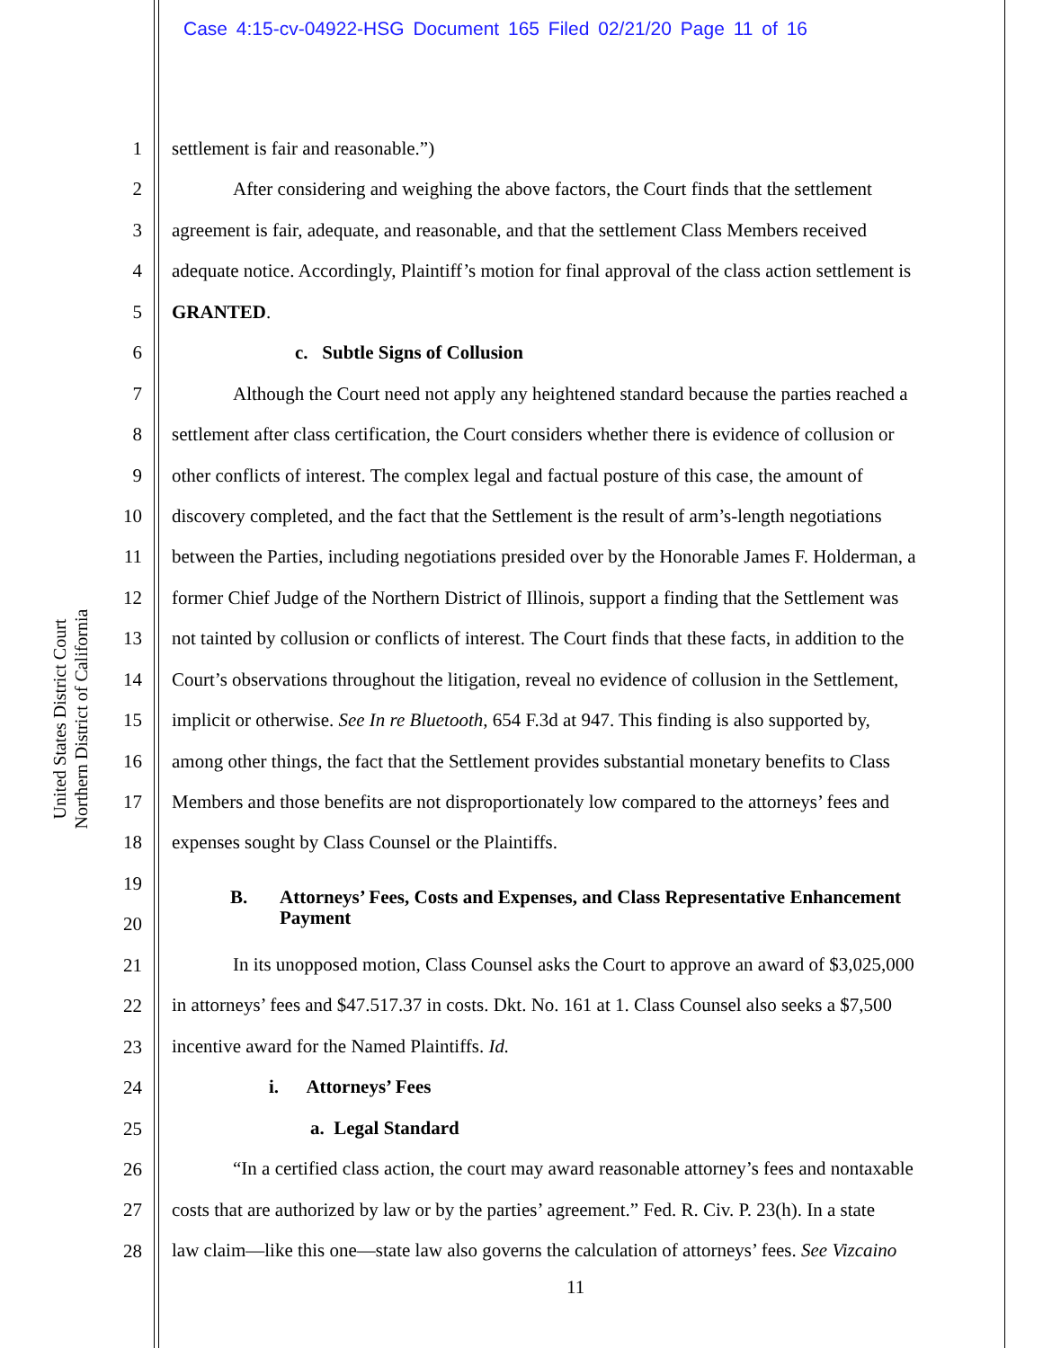Case 4:15-cv-04922-HSG Document 165 Filed 02/21/20 Page 11 of 16
United States District Court
Northern District of California
1
2
3
4
5
6
7
8
9
10
11
12
13
14
15
16
17
18
19
20
21
22
23
24
25
26
27
28
settlement is fair and reasonable.”)
After considering and weighing the above factors, the Court finds that the settlement
agreement is fair, adequate, and reasonable, and that the settlement Class Members received
adequate notice. Accordingly, Plaintiff’s motion for final approval of the class action settlement is
GRANTED.
c. Subtle Signs of Collusion
Although the Court need not apply any heightened standard because the parties reached a
settlement after class certification, the Court considers whether there is evidence of collusion or
other conflicts of interest. The complex legal and factual posture of this case, the amount of
discovery completed, and the fact that the Settlement is the result of arm’s-length negotiations
between the Parties, including negotiations presided over by the Honorable James F. Holderman, a
former Chief Judge of the Northern District of Illinois, support a finding that the Settlement was
not tainted by collusion or conflicts of interest. The Court finds that these facts, in addition to the
Court’s observations throughout the litigation, reveal no evidence of collusion in the Settlement,
implicit or otherwise. See In re Bluetooth, 654 F.3d at 947. This finding is also supported by,
among other things, the fact that the Settlement provides substantial monetary benefits to Class
Members and those benefits are not disproportionately low compared to the attorneys’ fees and
expenses sought by Class Counsel or the Plaintiffs.
B. Attorneys’ Fees, Costs and Expenses, and Class Representative Enhancement
Payment
In its unopposed motion, Class Counsel asks the Court to approve an award of $3,025,000
in attorneys’ fees and $47.517.37 in costs. Dkt. No. 161 at 1. Class Counsel also seeks a $7,500
incentive award for the Named Plaintiffs. Id.
i. Attorneys’ Fees
a. Legal Standard
“In a certified class action, the court may award reasonable attorney’s fees and nontaxable
costs that are authorized by law or by the parties’ agreement.” Fed. R. Civ. P. 23(h). In a state
law claim—like this one—state law also governs the calculation of attorneys’ fees. See Vizcaino
11